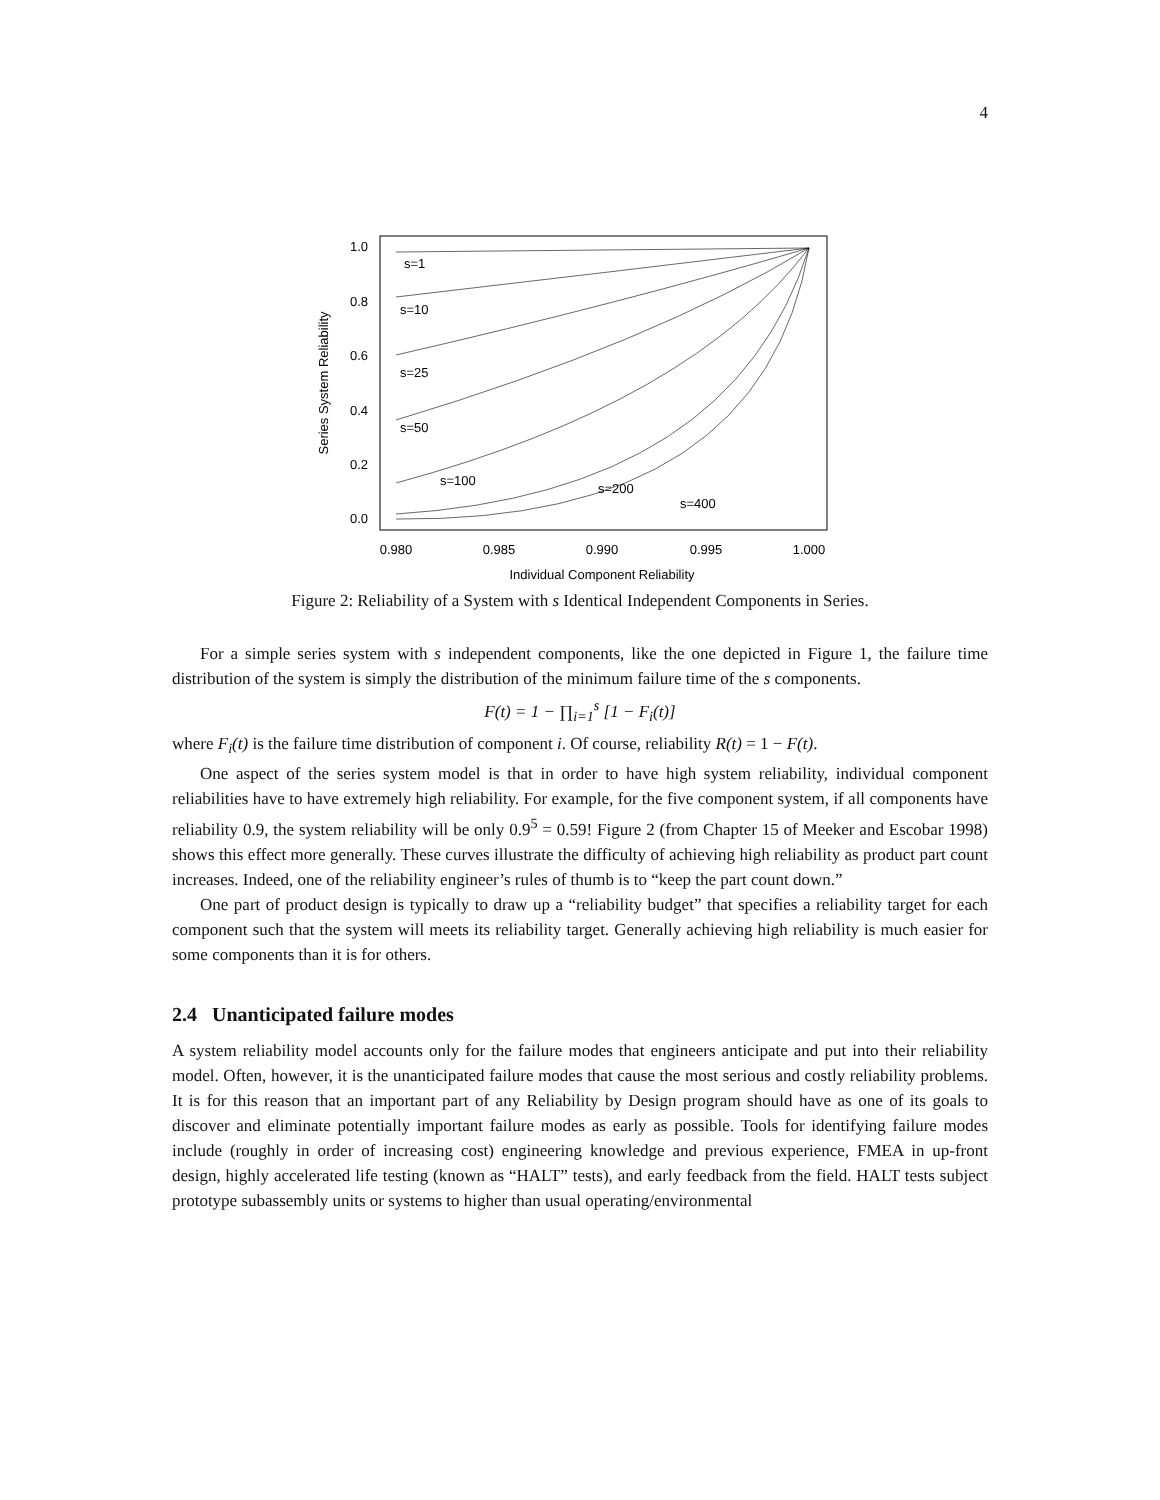4
1.0
0.8
0.6
0.4
0.2
0.0
0.980
0.985
0.990
0.995
1.000
Individual Component Reliability
Series System Reliability
s=1
s=10
s=25
s=50
s=100
s=200
s=400
Figure 2: Reliability of a System with s Identical Independent Components in Series.
For a simple series system with s independent components, like the one depicted in Figure 1, the failure time distribution of the system is simply the distribution of the minimum failure time of the s components.
F(t) = 1 − ∏<sub>i=1</sub><sup>s</sup> [1 − F<sub>i</sub>(t)]
where F<sub>i</sub>(t) is the failure time distribution of component i. Of course, reliability R(t) = 1 − F(t).
One aspect of the series system model is that in order to have high system reliability, individual component reliabilities have to have extremely high reliability. For example, for the five component system, if all components have reliability 0.9, the system reliability will be only 0.9<sup>5</sup> = 0.59! Figure 2 (from Chapter 15 of Meeker and Escobar 1998) shows this effect more generally. These curves illustrate the difficulty of achieving high reliability as product part count increases. Indeed, one of the reliability engineer’s rules of thumb is to “keep the part count down.”
One part of product design is typically to draw up a “reliability budget” that specifies a reliability target for each component such that the system will meets its reliability target. Generally achieving high reliability is much easier for some components than it is for others.
2.4 Unanticipated failure modes
A system reliability model accounts only for the failure modes that engineers anticipate and put into their reliability model. Often, however, it is the unanticipated failure modes that cause the most serious and costly reliability problems. It is for this reason that an important part of any Reliability by Design program should have as one of its goals to discover and eliminate potentially important failure modes as early as possible. Tools for identifying failure modes include (roughly in order of increasing cost) engineering knowledge and previous experience, FMEA in up-front design, highly accelerated life testing (known as “HALT” tests), and early feedback from the field. HALT tests subject prototype subassembly units or systems to higher than usual operating/environmental